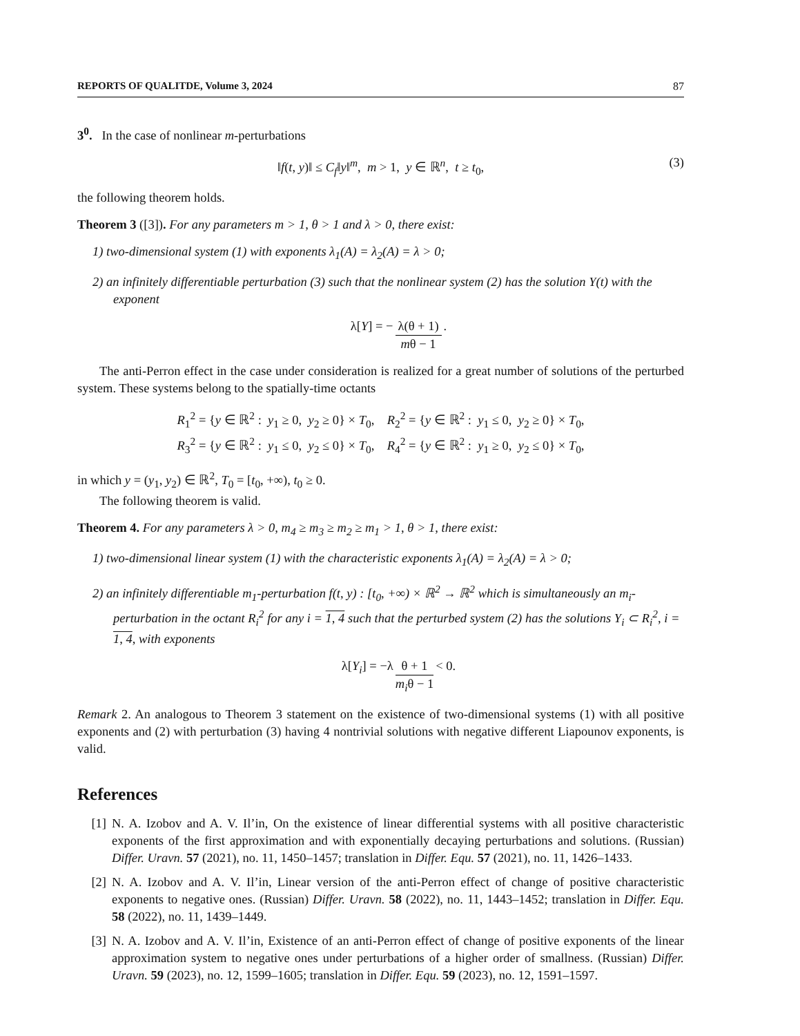REPORTS OF QUALITDE, Volume 3, 2024 87
3<sup>0</sup>. In the case of nonlinear m-perturbations
‖f(t, y)‖ ≤ C<sub>f</sub>‖y‖<sup>m</sup>, m > 1, y ∈ ℝ<sup>n</sup>, t ≥ t<sub>0</sub>, (3)
the following theorem holds.
Theorem 3 ([3]). For any parameters m > 1, θ > 1 and λ > 0, there exist:
1) two-dimensional system (1) with exponents λ<sub>1</sub>(A) = λ<sub>2</sub>(A) = λ > 0;
2) an infinitely differentiable perturbation (3) such that the nonlinear system (2) has the solution Y(t) with the exponent
λ[Y] = − λ(θ + 1) mθ − 1.
The anti-Perron effect in the case under consideration is realized for a great number of solutions of the perturbed system. These systems belong to the spatially-time octants
R<sub>1</sub><sup>2</sup> = {y ∈ ℝ<sup>2</sup> : y<sub>1</sub> ≥ 0, y<sub>2</sub> ≥ 0} × T<sub>0</sub>, R<sub>2</sub><sup>2</sup> = {y ∈ ℝ<sup>2</sup> : y<sub>1</sub> ≤ 0, y<sub>2</sub> ≥ 0} × T<sub>0</sub>,
R<sub>3</sub><sup>2</sup> = {y ∈ ℝ<sup>2</sup> : y<sub>1</sub> ≤ 0, y<sub>2</sub> ≤ 0} × T<sub>0</sub>, R<sub>4</sub><sup>2</sup> = {y ∈ ℝ<sup>2</sup> : y<sub>1</sub> ≥ 0, y<sub>2</sub> ≤ 0} × T<sub>0</sub>,
in which y = (y<sub>1</sub>, y<sub>2</sub>) ∈ ℝ<sup>2</sup>, T<sub>0</sub> = [t<sub>0</sub>, +∞), t<sub>0</sub> ≥ 0.
The following theorem is valid.
Theorem 4. For any parameters λ > 0, m<sub>4</sub> ≥ m<sub>3</sub> ≥ m<sub>2</sub> ≥ m<sub>1</sub> > 1, θ > 1, there exist:
1) two-dimensional linear system (1) with the characteristic exponents λ<sub>1</sub>(A) = λ<sub>2</sub>(A) = λ > 0;
2) an infinitely differentiable m<sub>1</sub>-perturbation f(t, y) : [t<sub>0</sub>, +∞) × ℝ<sup>2</sup> → ℝ<sup>2</sup> which is simultaneously an m<sub>i</sub>-perturbation in the octant R<sub>i</sub><sup>2</sup> for any i = 1, 4 such that the perturbed system (2) has the solutions Y<sub>i</sub> ⊂ R<sub>i</sub><sup>2</sup>, i = 1, 4, with exponents
λ[Y<sub>i</sub>] = −λ θ + 1 m<sub>i</sub>θ − 1 < 0.
Remark 2. An analogous to Theorem 3 statement on the existence of two-dimensional systems (1) with all positive exponents and (2) with perturbation (3) having 4 nontrivial solutions with negative different Liapounov exponents, is valid.
References
[1] N. A. Izobov and A. V. Il’in, On the existence of linear differential systems with all positive characteristic exponents of the first approximation and with exponentially decaying perturbations and solutions. (Russian) Differ. Uravn. 57 (2021), no. 11, 1450–1457; translation in Differ. Equ. 57 (2021), no. 11, 1426–1433.
[2] N. A. Izobov and A. V. Il’in, Linear version of the anti-Perron effect of change of positive characteristic exponents to negative ones. (Russian) Differ. Uravn. 58 (2022), no. 11, 1443–1452; translation in Differ. Equ. 58 (2022), no. 11, 1439–1449.
[3] N. A. Izobov and A. V. Il’in, Existence of an anti-Perron effect of change of positive exponents of the linear approximation system to negative ones under perturbations of a higher order of smallness. (Russian) Differ. Uravn. 59 (2023), no. 12, 1599–1605; translation in Differ. Equ. 59 (2023), no. 12, 1591–1597.